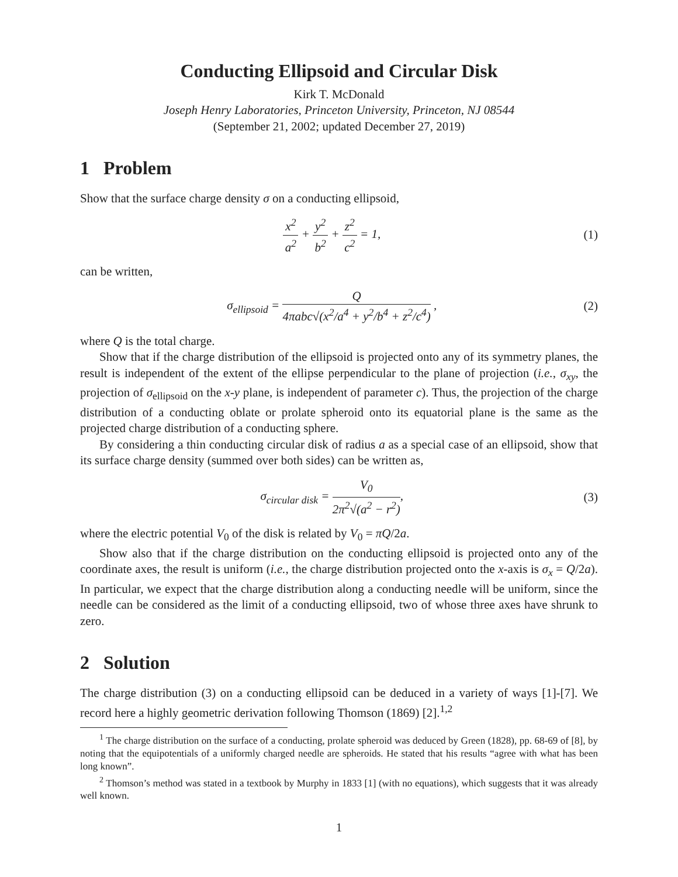Conducting Ellipsoid and Circular Disk
Kirk T. McDonald
Joseph Henry Laboratories, Princeton University, Princeton, NJ 08544
(September 21, 2002; updated December 27, 2019)
1 Problem
Show that the surface charge density σ on a conducting ellipsoid,
x<sup>2</sup> a<sup>2</sup> + y<sup>2</sup> b<sup>2</sup> + z<sup>2</sup> c<sup>2</sup> = 1, (1)
can be written,
σ<sub>ellipsoid</sub> = Q 4πabc√(x<sup>2</sup>/a<sup>4</sup> + y<sup>2</sup>/b<sup>4</sup> + z<sup>2</sup>/c<sup>4</sup>) ,
(2)
where Q is the total charge.
Show that if the charge distribution of the ellipsoid is projected onto any of its symmetry planes, the result is independent of the extent of the ellipse perpendicular to the plane of projection (i.e., σ<sub>xy</sub>, the projection of σ<sub>ellipsoid</sub> on the x-y plane, is independent of parameter c). Thus, the projection of the charge distribution of a conducting oblate or prolate spheroid onto its equatorial plane is the same as the projected charge distribution of a conducting sphere.
By considering a thin conducting circular disk of radius a as a special case of an ellipsoid, show that its surface charge density (summed over both sides) can be written as,
σ<sub>circular disk</sub> = V<sub>0</sub> 2π<sup>2</sup>√(a<sup>2</sup> − r<sup>2</sup>),
(3)
where the electric potential V<sub>0</sub> of the disk is related by V<sub>0</sub> = πQ/2a.
Show also that if the charge distribution on the conducting ellipsoid is projected onto any of the coordinate axes, the result is uniform (i.e., the charge distribution projected onto the x-axis is σ<sub>x</sub> = Q/2a). In particular, we expect that the charge distribution along a conducting needle will be uniform, since the needle can be considered as the limit of a conducting ellipsoid, two of whose three axes have shrunk to zero.
2 Solution
The charge distribution (3) on a conducting ellipsoid can be deduced in a variety of ways [1]-[7]. We record here a highly geometric derivation following Thomson (1869) [2].<sup>1,2</sup>
<sup>1</sup> The charge distribution on the surface of a conducting, prolate spheroid was deduced by Green (1828), pp. 68-69 of [8], by noting that the equipotentials of a uniformly charged needle are spheroids. He stated that his results “agree with what has been long known”.
<sup>2</sup> Thomson’s method was stated in a textbook by Murphy in 1833 [1] (with no equations), which suggests that it was already well known.
1